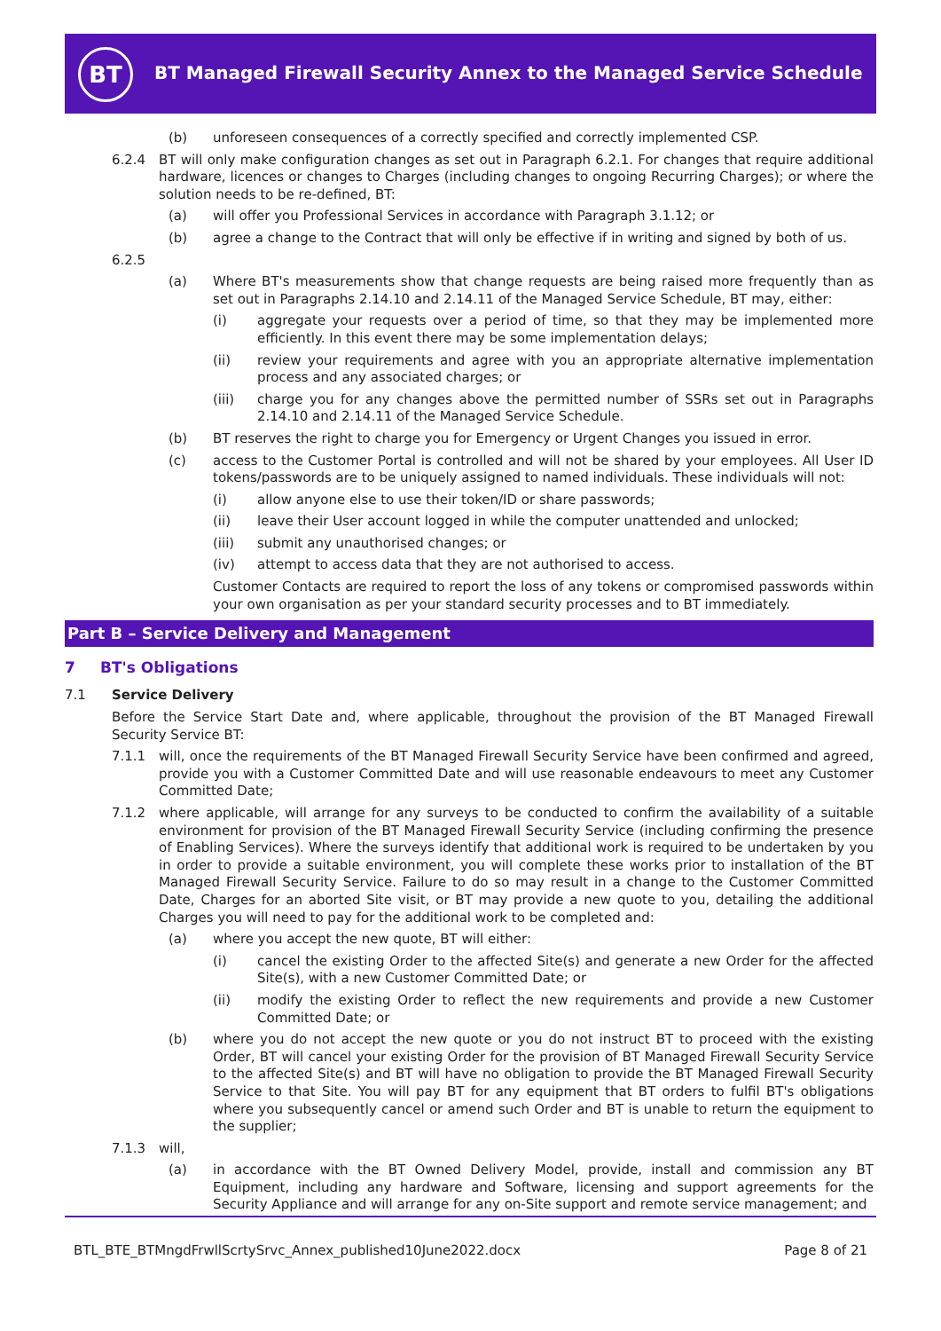BT
BT Managed Firewall Security Annex to the Managed Service Schedule
(b) unforeseen consequences of a correctly specified and correctly implemented CSP.
6.2.4 BT will only make configuration changes as set out in Paragraph 6.2.1. For changes that require additional hardware, licences or changes to Charges (including changes to ongoing Recurring Charges); or where the solution needs to be re-defined, BT:
(a) will offer you Professional Services in accordance with Paragraph 3.1.12; or
(b) agree a change to the Contract that will only be effective if in writing and signed by both of us.
6.2.5
(a) Where BT's measurements show that change requests are being raised more frequently than as set out in Paragraphs 2.14.10 and 2.14.11 of the Managed Service Schedule, BT may, either:
(i) aggregate your requests over a period of time, so that they may be implemented more efficiently. In this event there may be some implementation delays;
(ii) review your requirements and agree with you an appropriate alternative implementation process and any associated charges; or
(iii) charge you for any changes above the permitted number of SSRs set out in Paragraphs 2.14.10 and 2.14.11 of the Managed Service Schedule.
(b) BT reserves the right to charge you for Emergency or Urgent Changes you issued in error.
(c) access to the Customer Portal is controlled and will not be shared by your employees. All User ID tokens/passwords are to be uniquely assigned to named individuals. These individuals will not:
(i) allow anyone else to use their token/ID or share passwords;
(ii) leave their User account logged in while the computer unattended and unlocked;
(iii) submit any unauthorised changes; or
(iv) attempt to access data that they are not authorised to access.
Customer Contacts are required to report the loss of any tokens or compromised passwords within your own organisation as per your standard security processes and to BT immediately.
Part B – Service Delivery and Management
7 BT's Obligations
7.1 Service Delivery
Before the Service Start Date and, where applicable, throughout the provision of the BT Managed Firewall Security Service BT:
7.1.1 will, once the requirements of the BT Managed Firewall Security Service have been confirmed and agreed, provide you with a Customer Committed Date and will use reasonable endeavours to meet any Customer Committed Date;
7.1.2 where applicable, will arrange for any surveys to be conducted to confirm the availability of a suitable environment for provision of the BT Managed Firewall Security Service (including confirming the presence of Enabling Services). Where the surveys identify that additional work is required to be undertaken by you in order to provide a suitable environment, you will complete these works prior to installation of the BT Managed Firewall Security Service. Failure to do so may result in a change to the Customer Committed Date, Charges for an aborted Site visit, or BT may provide a new quote to you, detailing the additional Charges you will need to pay for the additional work to be completed and:
(a) where you accept the new quote, BT will either:
(i) cancel the existing Order to the affected Site(s) and generate a new Order for the affected Site(s), with a new Customer Committed Date; or
(ii) modify the existing Order to reflect the new requirements and provide a new Customer Committed Date; or
(b) where you do not accept the new quote or you do not instruct BT to proceed with the existing Order, BT will cancel your existing Order for the provision of BT Managed Firewall Security Service to the affected Site(s) and BT will have no obligation to provide the BT Managed Firewall Security Service to that Site. You will pay BT for any equipment that BT orders to fulfil BT's obligations where you subsequently cancel or amend such Order and BT is unable to return the equipment to the supplier;
7.1.3 will,
(a) in accordance with the BT Owned Delivery Model, provide, install and commission any BT Equipment, including any hardware and Software, licensing and support agreements for the Security Appliance and will arrange for any on-Site support and remote service management; and
BTL_BTE_BTMngdFrwllScrtySrvc_Annex_published10June2022.docx Page 8 of 21